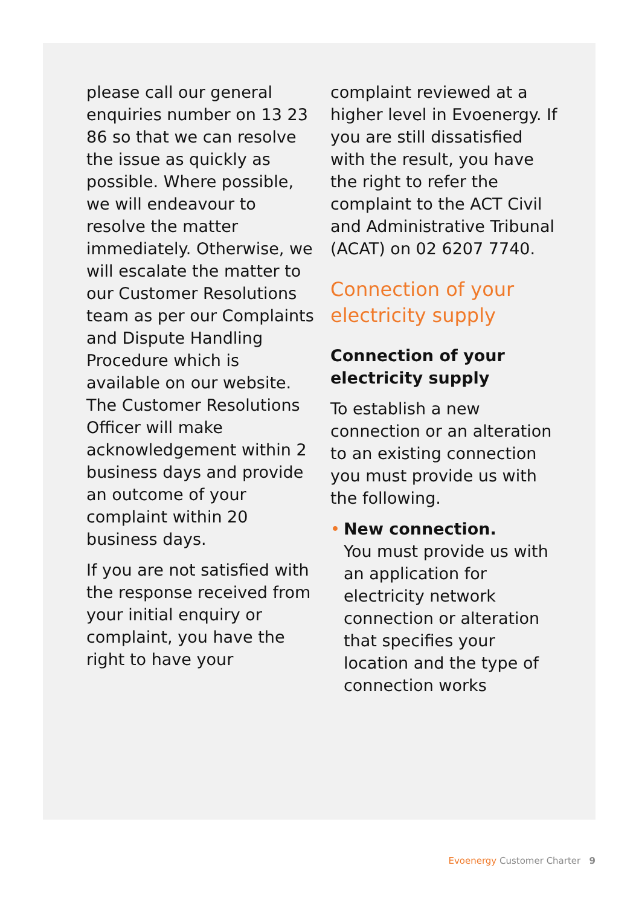please call our general enquiries number on 13 23 86 so that we can resolve the issue as quickly as possible. Where possible, we will endeavour to resolve the matter immediately. Otherwise, we will escalate the matter to our Customer Resolutions team as per our Complaints and Dispute Handling Procedure which is available on our website. The Customer Resolutions Officer will make acknowledgement within 2 business days and provide an outcome of your complaint within 20 business days.
If you are not satisfied with the response received from your initial enquiry or complaint, you have the right to have your
complaint reviewed at a higher level in Evoenergy. If you are still dissatisfied with the result, you have the right to refer the complaint to the ACT Civil and Administrative Tribunal (ACAT) on 02 6207 7740.
Connection of your electricity supply
Connection of your electricity supply
To establish a new connection or an alteration to an existing connection you must provide us with the following.
• New connection.
You must provide us with an application for electricity network connection or alteration that specifies your location and the type of connection works
Evoenergy Customer Charter 9